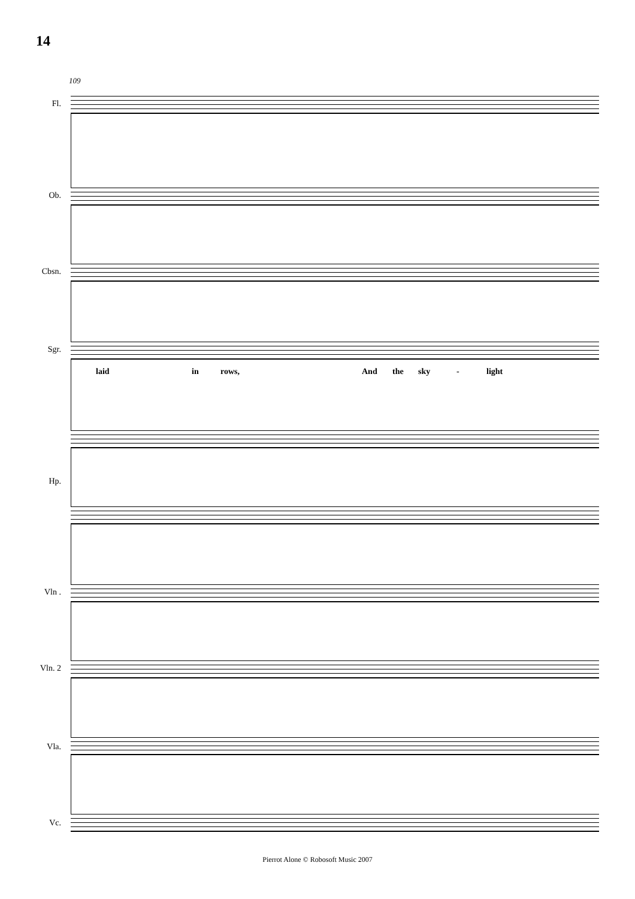14
109
Fl.
Ob.
Cbsn.
Sgr.
laid in rows, And the sky - light
Hp.
Vln .
Vln. 2
Vla.
Vc.
Pierrot Alone © Robosoft Music 2007